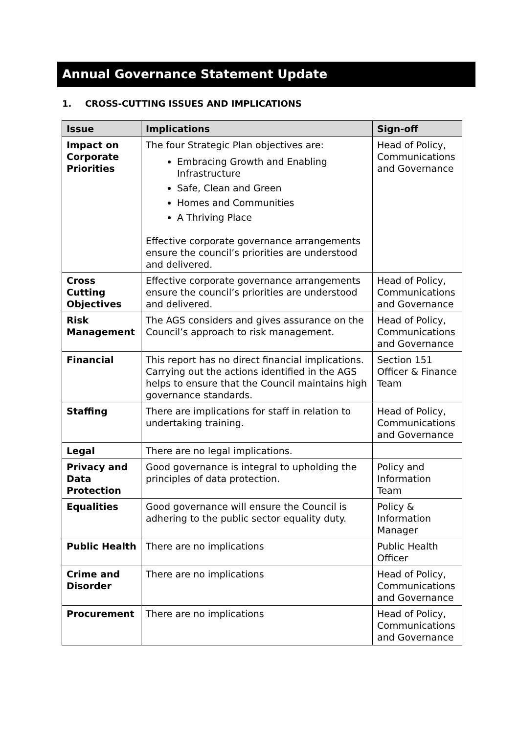Annual Governance Statement Update
1. CROSS-CUTTING ISSUES AND IMPLICATIONS
| Issue | Implications | Sign-off |
| --- | --- | --- |
| Impact on Corporate Priorities | The four Strategic Plan objectives are: Embracing Growth and Enabling Infrastructure Safe, Clean and Green Homes and Communities A Thriving Place Effective corporate governance arrangements ensure the council’s priorities are understood and delivered. | Head of Policy, Communications and Governance |
| Cross Cutting Objectives | Effective corporate governance arrangements ensure the council’s priorities are understood and delivered. | Head of Policy, Communications and Governance |
| Risk Management | The AGS considers and gives assurance on the Council’s approach to risk management. | Head of Policy, Communications and Governance |
| Financial | This report has no direct financial implications. Carrying out the actions identified in the AGS helps to ensure that the Council maintains high governance standards. | Section 151 Officer & Finance Team |
| Staffing | There are implications for staff in relation to undertaking training. | Head of Policy, Communications and Governance |
| Legal | There are no legal implications. | |
| Privacy and Data Protection | Good governance is integral to upholding the principles of data protection. | Policy and Information Team |
| Equalities | Good governance will ensure the Council is adhering to the public sector equality duty. | Policy & Information Manager |
| Public Health | There are no implications | Public Health Officer |
| Crime and Disorder | There are no implications | Head of Policy, Communications and Governance |
| Procurement | There are no implications | Head of Policy, Communications and Governance |